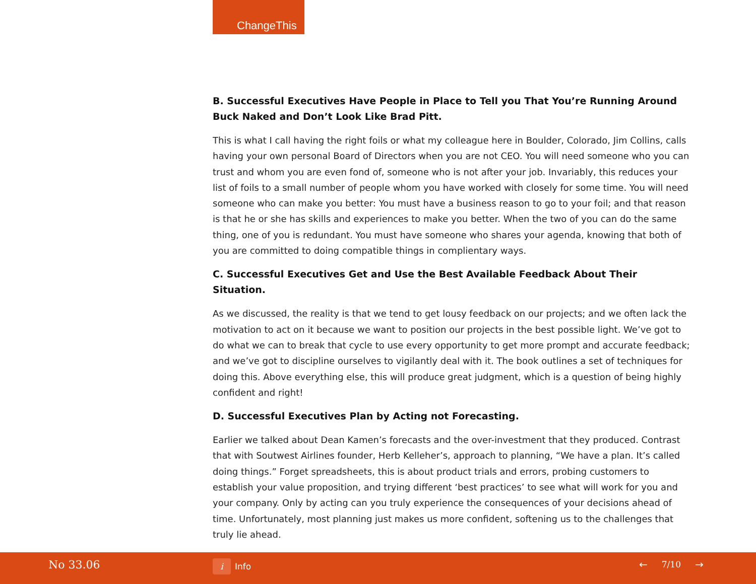ChangeThis
B. Successful Executives Have People in Place to Tell you That You’re Running Around Buck Naked and Don’t Look Like Brad Pitt.
This is what I call having the right foils or what my colleague here in Boulder, Colorado, Jim Collins, calls having your own personal Board of Directors when you are not CEO. You will need someone who you can trust and whom you are even fond of, someone who is not after your job. Invariably, this reduces your list of foils to a small number of people whom you have worked with closely for some time. You will need someone who can make you better: You must have a business reason to go to your foil; and that reason is that he or she has skills and experiences to make you better. When the two of you can do the same thing, one of you is redundant. You must have someone who shares your agenda, knowing that both of you are committed to doing compatible things in complientary ways.
C. Successful Executives Get and Use the Best Available Feedback About Their Situation.
As we discussed, the reality is that we tend to get lousy feedback on our projects; and we often lack the motivation to act on it because we want to position our projects in the best possible light. We’ve got to do what we can to break that cycle to use every opportunity to get more prompt and accurate feedback; and we’ve got to discipline ourselves to vigilantly deal with it. The book outlines a set of techniques for doing this. Above everything else, this will produce great judgment, which is a question of being highly confident and right!
D. Successful Executives Plan by Acting not Forecasting.
Earlier we talked about Dean Kamen’s forecasts and the over-investment that they produced. Contrast that with Soutwest Airlines founder, Herb Kelleher’s, approach to planning, “We have a plan. It’s called doing things.” Forget spreadsheets, this is about product trials and errors, probing customers to establish your value proposition, and trying different ‘best practices’ to see what will work for you and your company. Only by acting can you truly experience the consequences of your decisions ahead of time. Unfortunately, most planning just makes us more confident, softening us to the challenges that truly lie ahead.
No 33.06
i
Info
← 7/10 →